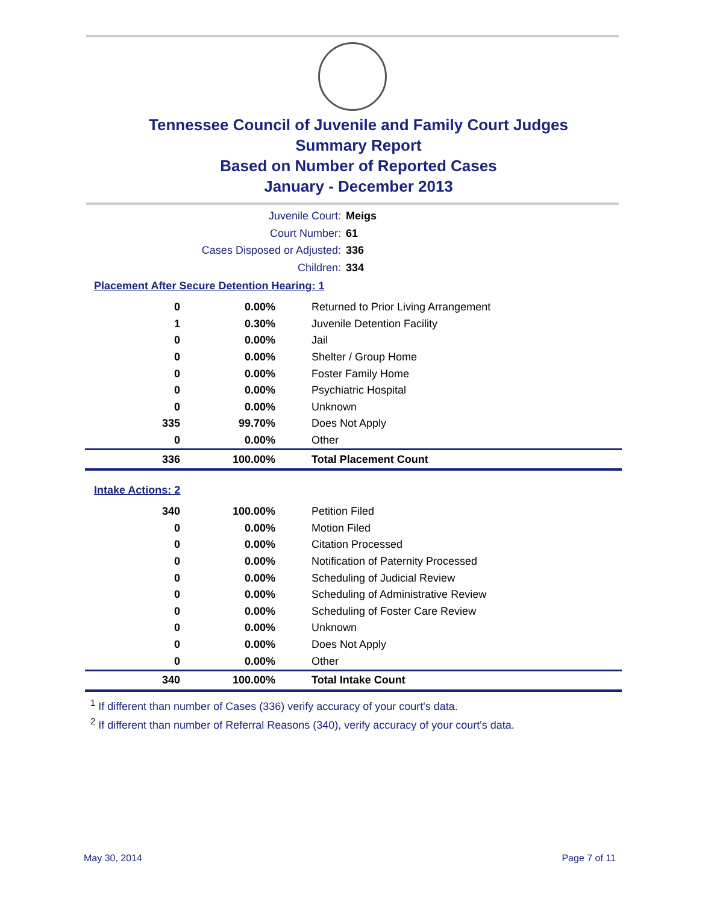Tennessee Council of Juvenile and Family Court Judges
Summary Report
Based on Number of Reported Cases
January - December 2013
Juvenile Court: Meigs
Court Number: 61
Cases Disposed or Adjusted: 336
Children: 334
Placement After Secure Detention Hearing: 1
| 0 | 0.00% | Returned to Prior Living Arrangement |
| 1 | 0.30% | Juvenile Detention Facility |
| 0 | 0.00% | Jail |
| 0 | 0.00% | Shelter / Group Home |
| 0 | 0.00% | Foster Family Home |
| 0 | 0.00% | Psychiatric Hospital |
| 0 | 0.00% | Unknown |
| 335 | 99.70% | Does Not Apply |
| 0 | 0.00% | Other |
| 336 | 100.00% | Total Placement Count |
Intake Actions: 2
| 340 | 100.00% | Petition Filed |
| 0 | 0.00% | Motion Filed |
| 0 | 0.00% | Citation Processed |
| 0 | 0.00% | Notification of Paternity Processed |
| 0 | 0.00% | Scheduling of Judicial Review |
| 0 | 0.00% | Scheduling of Administrative Review |
| 0 | 0.00% | Scheduling of Foster Care Review |
| 0 | 0.00% | Unknown |
| 0 | 0.00% | Does Not Apply |
| 0 | 0.00% | Other |
| 340 | 100.00% | Total Intake Count |
<sup>1</sup> If different than number of Cases (336) verify accuracy of your court's data.
<sup>2</sup> If different than number of Referral Reasons (340), verify accuracy of your court's data.
May 30, 2014 Page 7 of 11